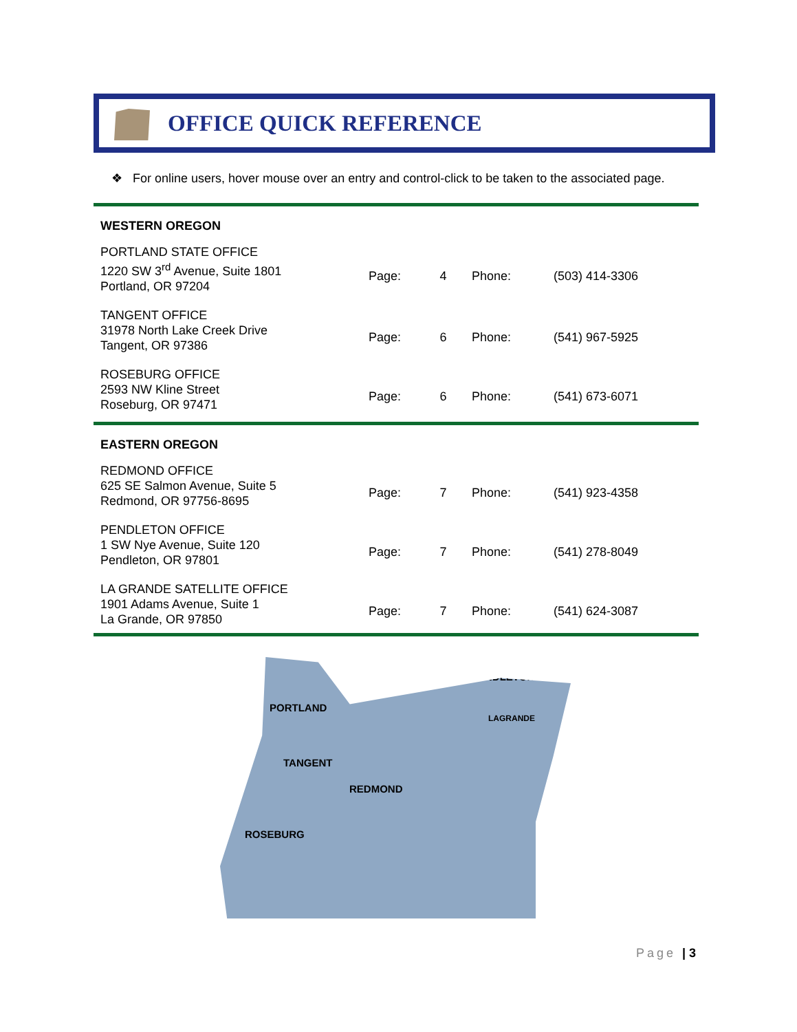OFFICE QUICK REFERENCE
❖ For online users, hover mouse over an entry and control-click to be taken to the associated page.
| WESTERN OREGON | | | | |
| PORTLAND STATE OFFICE 1220 SW 3<sup>rd</sup> Avenue, Suite 1801 Portland, OR 97204 | Page: | 4 | Phone: | (503) 414-3306 |
| TANGENT OFFICE 31978 North Lake Creek Drive Tangent, OR 97386 | Page: | 6 | Phone: | (541) 967-5925 |
| ROSEBURG OFFICE 2593 NW Kline Street Roseburg, OR 97471 | Page: | 6 | Phone: | (541) 673-6071 |
| EASTERN OREGON | | | | |
| REDMOND OFFICE 625 SE Salmon Avenue, Suite 5 Redmond, OR 97756-8695 | Page: | 7 | Phone: | (541) 923-4358 |
| PENDLETON OFFICE 1 SW Nye Avenue, Suite 120 Pendleton, OR 97801 | Page: | 7 | Phone: | (541) 278-8049 |
| LA GRANDE SATELLITE OFFICE 1901 Adams Avenue, Suite 1 La Grande, OR 97850 | Page: | 7 | Phone: | (541) 624-3087 |
PENDLETON
PORTLAND
LAGRANDE
TANGENT
REDMOND
ROSEBURG
Page | 3